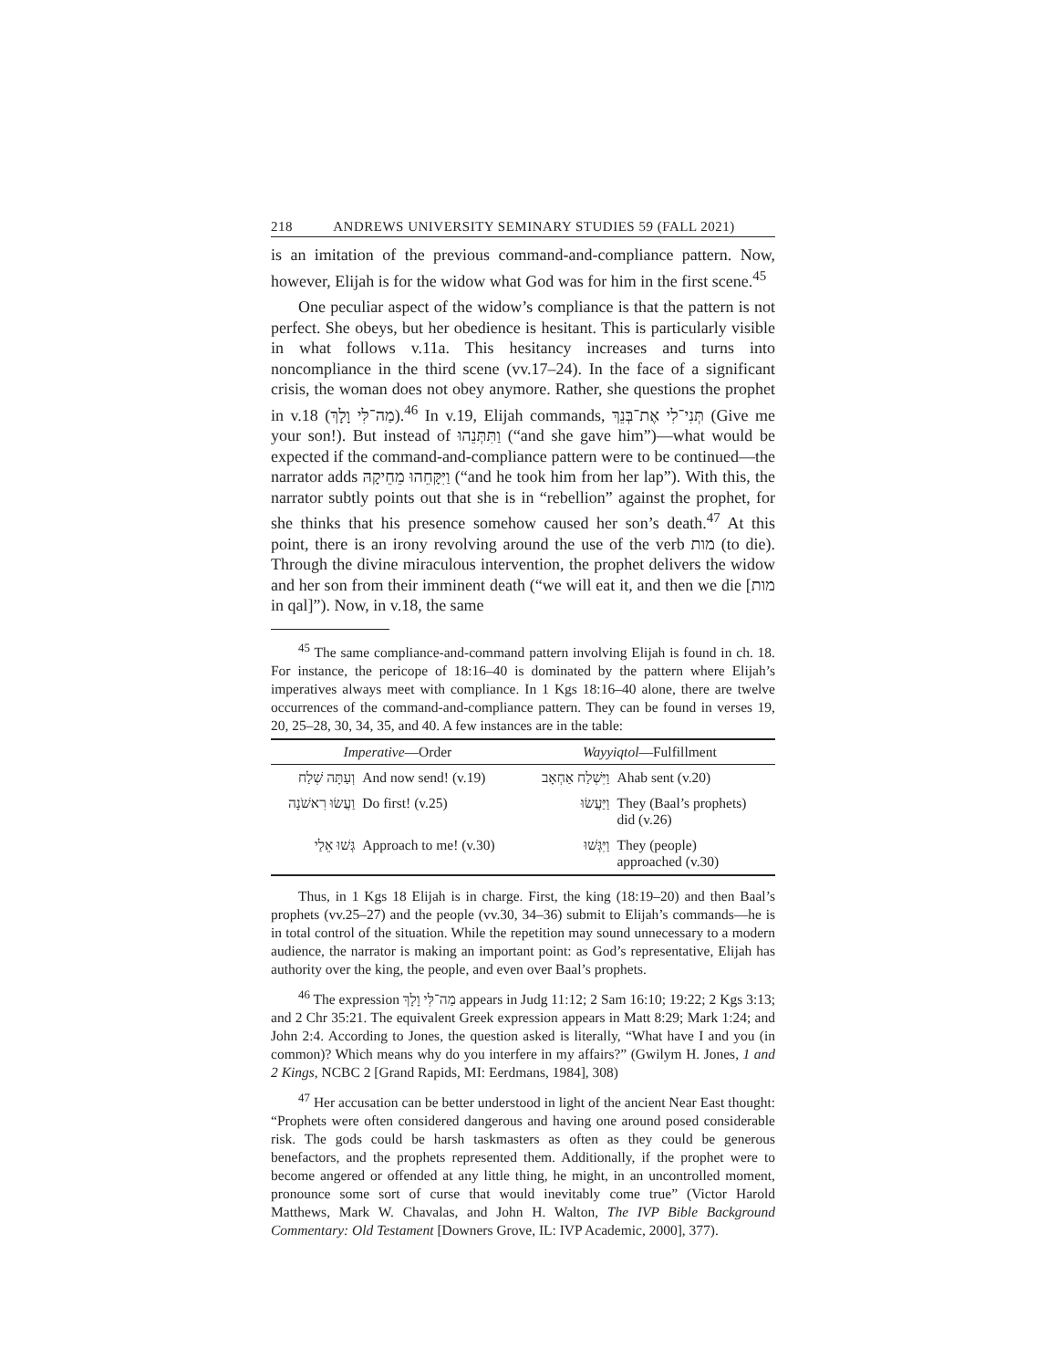218 ANDREWS UNIVERSITY SEMINARY STUDIES 59 (FALL 2021)
is an imitation of the previous command-and-compliance pattern. Now, however, Elijah is for the widow what God was for him in the first scene.<sup>45</sup>
One peculiar aspect of the widow’s compliance is that the pattern is not perfect. She obeys, but her obedience is hesitant. This is particularly visible in what follows v.11a. This hesitancy increases and turns into noncompliance in the third scene (vv.17–24). In the face of a significant crisis, the woman does not obey anymore. Rather, she questions the prophet in v.18 (מַה־לִּי וָלָךְ).<sup>46</sup> In v.19, Elijah commands, תְּנִי־לִי אֶת־בְּנֵךְ (Give me your son!). But instead of וַתִּתְּנֵהוּ (“and she gave him”)—what would be expected if the command-and-compliance pattern were to be continued—the narrator adds וַיִּקָּחֵהוּ מֵחֵיקָהּ (“and he took him from her lap”). With this, the narrator subtly points out that she is in “rebellion” against the prophet, for she thinks that his presence somehow caused her son’s death.<sup>47</sup> At this point, there is an irony revolving around the use of the verb מות (to die). Through the divine miraculous intervention, the prophet delivers the widow and her son from their imminent death (“we will eat it, and then we die [מות in qal]”). Now, in v.18, the same
<sup>45</sup> The same compliance-and-command pattern involving Elijah is found in ch. 18. For instance, the pericope of 18:16–40 is dominated by the pattern where Elijah’s imperatives always meet with compliance. In 1 Kgs 18:16–40 alone, there are twelve occurrences of the command-and-compliance pattern. They can be found in verses 19, 20, 25–28, 30, 34, 35, and 40. A few instances are in the table:
| Imperative —Order | | Wayyiqtol —Fulfillment | |
| --- | --- | --- | --- |
| וְעַתָּה שְׁלַח | And now send! (v.19) | וַיִּשְׁלַח אַחְאָב | Ahab sent (v.20) |
| וַעֲשׂוּ רִאשֹׁנָה | Do first! (v.25) | וַיַּעֲשׂוּ | They (Baal’s prophets) did (v.26) |
| גְּשׁוּ אֵלַי | Approach to me! (v.30) | וַיִּגְּשׁוּ | They (people) approached (v.30) |
Thus, in 1 Kgs 18 Elijah is in charge. First, the king (18:19–20) and then Baal’s prophets (vv.25–27) and the people (vv.30, 34–36) submit to Elijah’s commands—he is in total control of the situation. While the repetition may sound unnecessary to a modern audience, the narrator is making an important point: as God’s representative, Elijah has authority over the king, the people, and even over Baal’s prophets.
<sup>46</sup> The expression מַה־לִּי וָלָךְ appears in Judg 11:12; 2 Sam 16:10; 19:22; 2 Kgs 3:13; and 2 Chr 35:21. The equivalent Greek expression appears in Matt 8:29; Mark 1:24; and John 2:4. According to Jones, the question asked is literally, “What have I and you (in common)? Which means why do you interfere in my affairs?” (Gwilym H. Jones, 1 and 2 Kings, NCBC 2 [Grand Rapids, MI: Eerdmans, 1984], 308)
<sup>47</sup> Her accusation can be better understood in light of the ancient Near East thought: “Prophets were often considered dangerous and having one around posed considerable risk. The gods could be harsh taskmasters as often as they could be generous benefactors, and the prophets represented them. Additionally, if the prophet were to become angered or offended at any little thing, he might, in an uncontrolled moment, pronounce some sort of curse that would inevitably come true” (Victor Harold Matthews, Mark W. Chavalas, and John H. Walton, The IVP Bible Background Commentary: Old Testament [Downers Grove, IL: IVP Academic, 2000], 377).